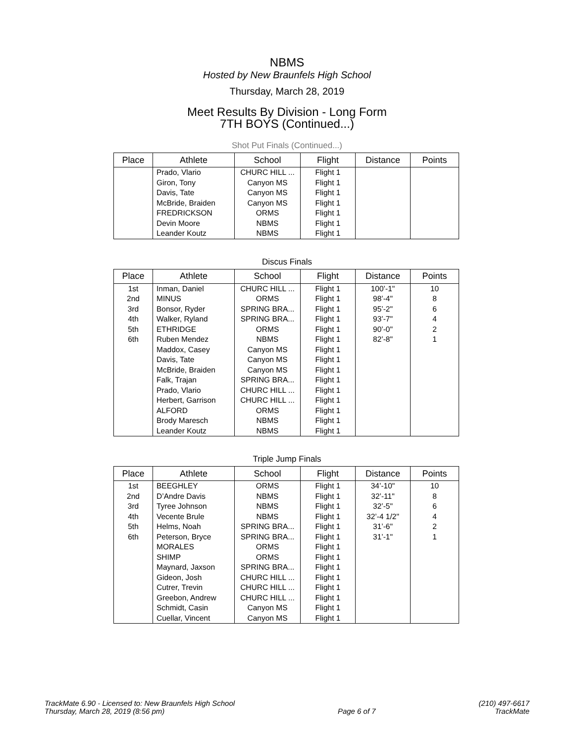NBMS
Hosted by New Braunfels High School
Thursday, March 28, 2019
Meet Results By Division - Long Form
7TH BOYS (Continued...)
Shot Put Finals (Continued...)
| Place | Athlete | School | Flight | Distance | Points |
| --- | --- | --- | --- | --- | --- |
| | Prado, Vlario | CHURC HILL ... | Flight 1 | | |
| | Giron, Tony | Canyon MS | Flight 1 | | |
| | Davis, Tate | Canyon MS | Flight 1 | | |
| | McBride, Braiden | Canyon MS | Flight 1 | | |
| | FREDRICKSON | ORMS | Flight 1 | | |
| | Devin Moore | NBMS | Flight 1 | | |
| | Leander Koutz | NBMS | Flight 1 | | |
Discus Finals
| Place | Athlete | School | Flight | Distance | Points |
| --- | --- | --- | --- | --- | --- |
| 1st | Inman, Daniel | CHURC HILL ... | Flight 1 | 100’-1" | 10 |
| 2nd | MINUS | ORMS | Flight 1 | 98’-4" | 8 |
| 3rd | Bonsor, Ryder | SPRING BRA... | Flight 1 | 95’-2" | 6 |
| 4th | Walker, Ryland | SPRING BRA... | Flight 1 | 93’-7" | 4 |
| 5th | ETHRIDGE | ORMS | Flight 1 | 90’-0" | 2 |
| 6th | Ruben Mendez | NBMS | Flight 1 | 82’-8" | 1 |
| | Maddox, Casey | Canyon MS | Flight 1 | | |
| | Davis, Tate | Canyon MS | Flight 1 | | |
| | McBride, Braiden | Canyon MS | Flight 1 | | |
| | Falk, Trajan | SPRING BRA... | Flight 1 | | |
| | Prado, Vlario | CHURC HILL ... | Flight 1 | | |
| | Herbert, Garrison | CHURC HILL ... | Flight 1 | | |
| | ALFORD | ORMS | Flight 1 | | |
| | Brody Maresch | NBMS | Flight 1 | | |
| | Leander Koutz | NBMS | Flight 1 | | |
Triple Jump Finals
| Place | Athlete | School | Flight | Distance | Points |
| --- | --- | --- | --- | --- | --- |
| 1st | BEEGHLEY | ORMS | Flight 1 | 34’-10" | 10 |
| 2nd | D’Andre Davis | NBMS | Flight 1 | 32’-11" | 8 |
| 3rd | Tyree Johnson | NBMS | Flight 1 | 32’-5" | 6 |
| 4th | Vecente Brule | NBMS | Flight 1 | 32’-4 1/2" | 4 |
| 5th | Helms, Noah | SPRING BRA... | Flight 1 | 31’-6" | 2 |
| 6th | Peterson, Bryce | SPRING BRA... | Flight 1 | 31’-1" | 1 |
| | MORALES | ORMS | Flight 1 | | |
| | SHIMP | ORMS | Flight 1 | | |
| | Maynard, Jaxson | SPRING BRA... | Flight 1 | | |
| | Gideon, Josh | CHURC HILL ... | Flight 1 | | |
| | Cutrer, Trevin | CHURC HILL ... | Flight 1 | | |
| | Greebon, Andrew | CHURC HILL ... | Flight 1 | | |
| | Schmidt, Casin | Canyon MS | Flight 1 | | |
| | Cuellar, Vincent | Canyon MS | Flight 1 | | |
TrackMate 6.90 - Licensed to: New Braunfels High School
Thursday, March 28, 2019 (8:56 pm)
Page 6 of 7 (210) 497-6617
TrackMate